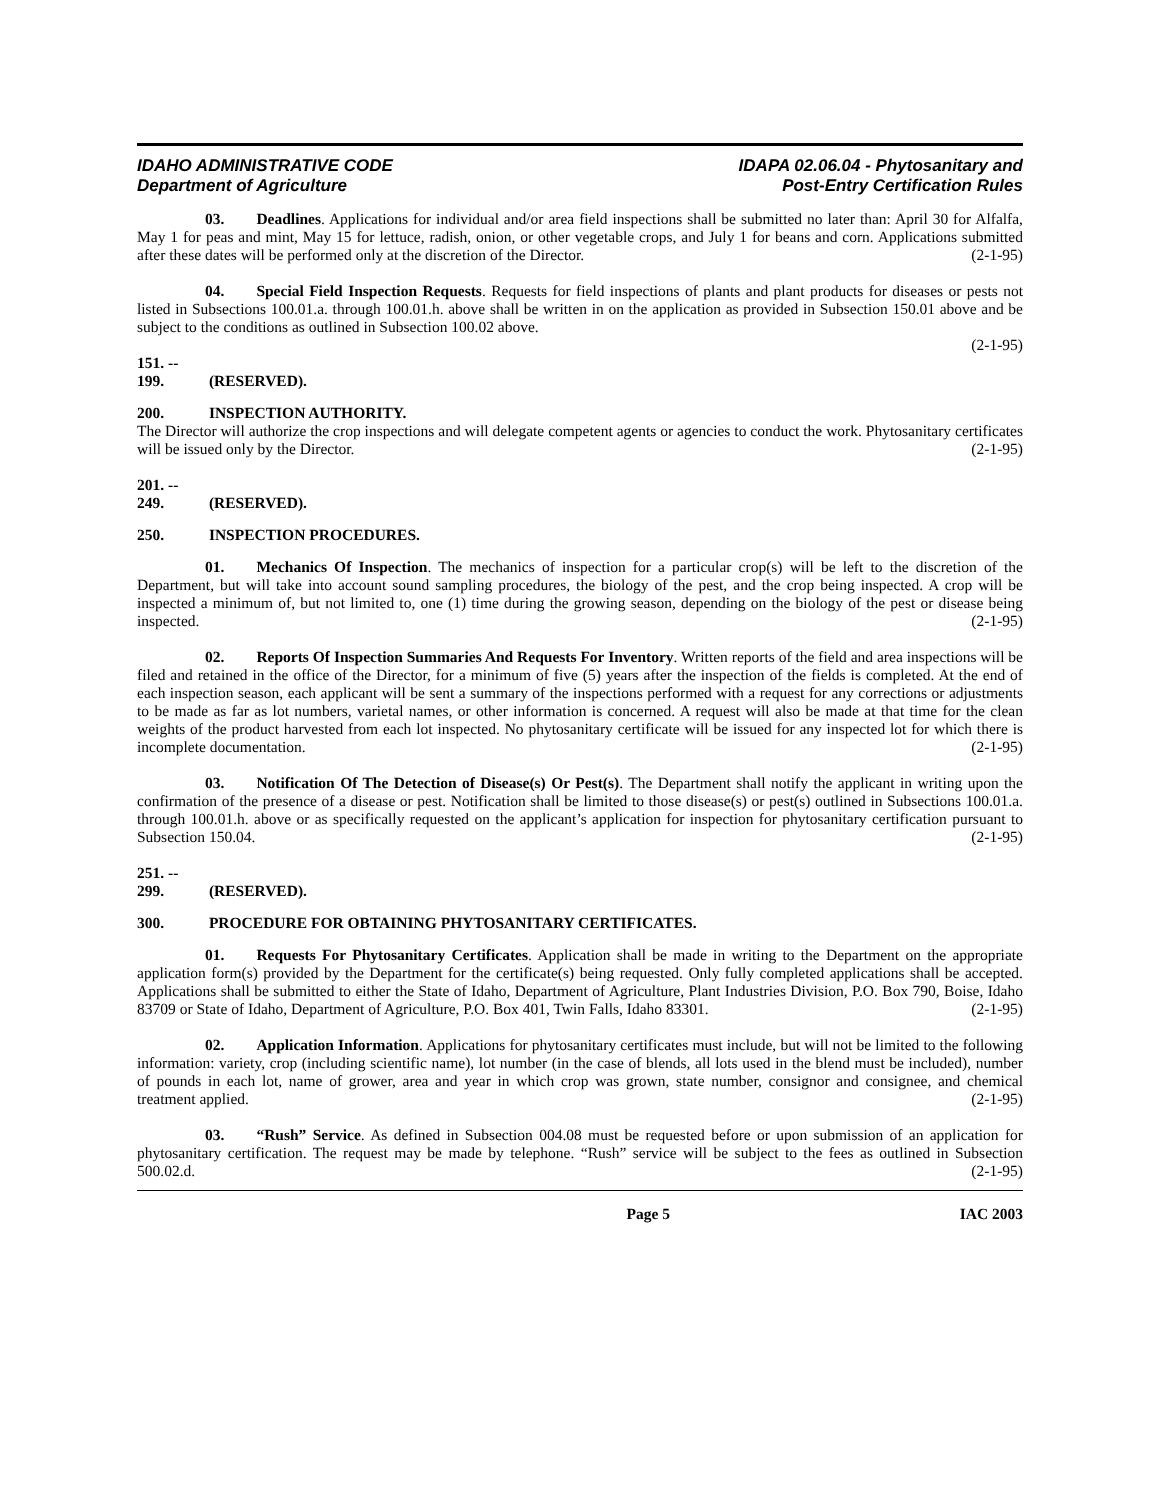IDAHO ADMINISTRATIVE CODE
Department of Agriculture
IDAPA 02.06.04 - Phytosanitary and
Post-Entry Certification Rules
03. Deadlines. Applications for individual and/or area field inspections shall be submitted no later than: April 30 for Alfalfa, May 1 for peas and mint, May 15 for lettuce, radish, onion, or other vegetable crops, and July 1 for beans and corn. Applications submitted after these dates will be performed only at the discretion of the Director. (2-1-95)
04. Special Field Inspection Requests. Requests for field inspections of plants and plant products for diseases or pests not listed in Subsections 100.01.a. through 100.01.h. above shall be written in on the application as provided in Subsection 150.01 above and be subject to the conditions as outlined in Subsection 100.02 above.
(2-1-95)
151. -- 199. (RESERVED).
200. INSPECTION AUTHORITY.
The Director will authorize the crop inspections and will delegate competent agents or agencies to conduct the work. Phytosanitary certificates will be issued only by the Director. (2-1-95)
201. -- 249. (RESERVED).
250. INSPECTION PROCEDURES.
01. Mechanics Of Inspection. The mechanics of inspection for a particular crop(s) will be left to the discretion of the Department, but will take into account sound sampling procedures, the biology of the pest, and the crop being inspected. A crop will be inspected a minimum of, but not limited to, one (1) time during the growing season, depending on the biology of the pest or disease being inspected. (2-1-95)
02. Reports Of Inspection Summaries And Requests For Inventory. Written reports of the field and area inspections will be filed and retained in the office of the Director, for a minimum of five (5) years after the inspection of the fields is completed. At the end of each inspection season, each applicant will be sent a summary of the inspections performed with a request for any corrections or adjustments to be made as far as lot numbers, varietal names, or other information is concerned. A request will also be made at that time for the clean weights of the product harvested from each lot inspected. No phytosanitary certificate will be issued for any inspected lot for which there is incomplete documentation. (2-1-95)
03. Notification Of The Detection of Disease(s) Or Pest(s). The Department shall notify the applicant in writing upon the confirmation of the presence of a disease or pest. Notification shall be limited to those disease(s) or pest(s) outlined in Subsections 100.01.a. through 100.01.h. above or as specifically requested on the applicant’s application for inspection for phytosanitary certification pursuant to Subsection 150.04. (2-1-95)
251. -- 299. (RESERVED).
300. PROCEDURE FOR OBTAINING PHYTOSANITARY CERTIFICATES.
01. Requests For Phytosanitary Certificates. Application shall be made in writing to the Department on the appropriate application form(s) provided by the Department for the certificate(s) being requested. Only fully completed applications shall be accepted. Applications shall be submitted to either the State of Idaho, Department of Agriculture, Plant Industries Division, P.O. Box 790, Boise, Idaho 83709 or State of Idaho, Department of Agriculture, P.O. Box 401, Twin Falls, Idaho 83301. (2-1-95)
02. Application Information. Applications for phytosanitary certificates must include, but will not be limited to the following information: variety, crop (including scientific name), lot number (in the case of blends, all lots used in the blend must be included), number of pounds in each lot, name of grower, area and year in which crop was grown, state number, consignor and consignee, and chemical treatment applied. (2-1-95)
03. “Rush” Service. As defined in Subsection 004.08 must be requested before or upon submission of an application for phytosanitary certification. The request may be made by telephone. “Rush” service will be subject to the fees as outlined in Subsection 500.02.d. (2-1-95)
Page 5 IAC 2003